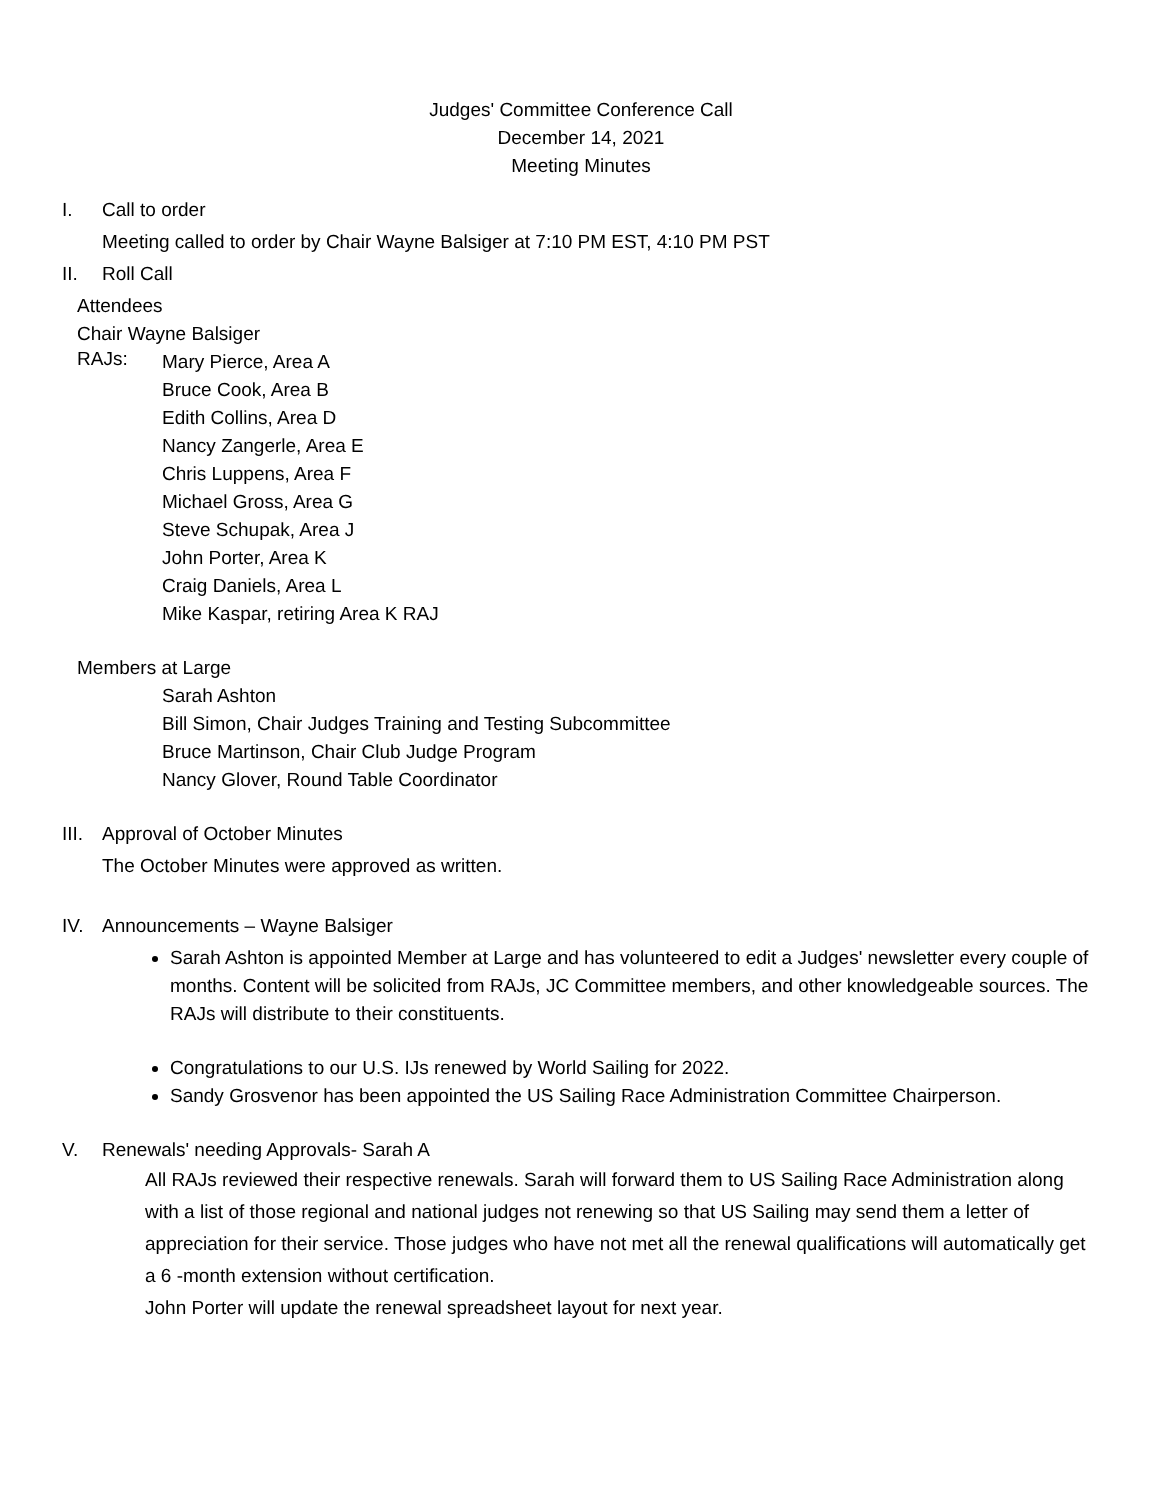Judges' Committee Conference Call
December 14, 2021
Meeting Minutes
I. Call to order
Meeting called to order by Chair Wayne Balsiger at 7:10 PM EST, 4:10 PM PST
II. Roll Call
Attendees
Chair Wayne Balsiger
RAJs:
Mary Pierce, Area A
Bruce Cook, Area B
Edith Collins, Area D
Nancy Zangerle, Area E
Chris Luppens, Area F
Michael Gross, Area G
Steve Schupak, Area J
John Porter, Area K
Craig Daniels, Area L
Mike Kaspar, retiring Area K RAJ
Members at Large
Sarah Ashton
Bill Simon, Chair Judges Training and Testing Subcommittee
Bruce Martinson, Chair Club Judge Program
Nancy Glover, Round Table Coordinator
III. Approval of October Minutes
The October Minutes were approved as written.
IV. Announcements – Wayne Balsiger
Sarah Ashton is appointed Member at Large and has volunteered to edit a Judges' newsletter every couple of months. Content will be solicited from RAJs, JC Committee members, and other knowledgeable sources. The RAJs will distribute to their constituents.
Congratulations to our U.S. IJs renewed by World Sailing for 2022.
Sandy Grosvenor has been appointed the US Sailing Race Administration Committee Chairperson.
V. Renewals' needing Approvals- Sarah A
All RAJs reviewed their respective renewals. Sarah will forward them to US Sailing Race Administration along with a list of those regional and national judges not renewing so that US Sailing may send them a letter of appreciation for their service. Those judges who have not met all the renewal qualifications will automatically get a 6 -month extension without certification.
John Porter will update the renewal spreadsheet layout for next year.